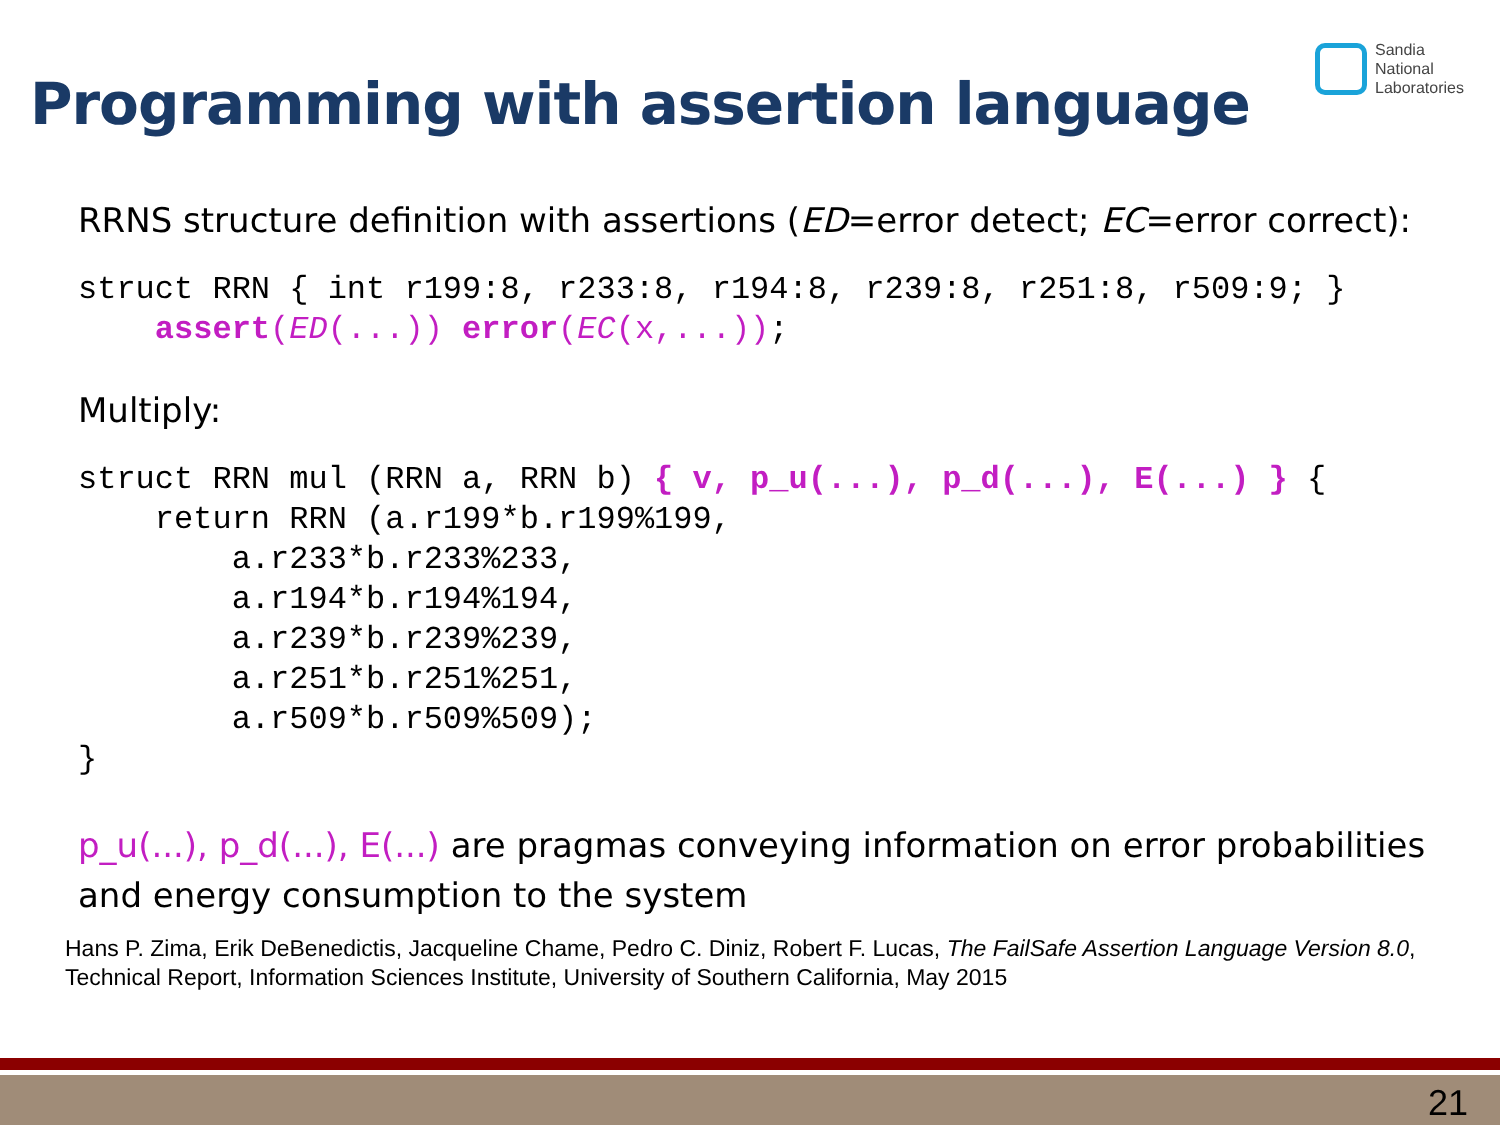Programming with assertion language
Sandia
National
Laboratories
RRNS structure definition with assertions (ED=error detect; EC=error correct):
struct RRN { int r199:8, r233:8, r194:8, r239:8, r251:8, r509:9; }
    assert(ED(...)) error(EC(x,...));
Multiply:
struct RRN mul (RRN a, RRN b) { v, p_u(...), p_d(...), E(...) } {
    return RRN (a.r199*b.r199%199,
        a.r233*b.r233%233,
        a.r194*b.r194%194,
        a.r239*b.r239%239,
        a.r251*b.r251%251,
        a.r509*b.r509%509);
}
p_u(...), p_d(...), E(...) are pragmas conveying information on error probabilities and energy consumption to the system
Hans P. Zima, Erik DeBenedictis, Jacqueline Chame, Pedro C. Diniz, Robert F. Lucas, The FailSafe Assertion Language Version 8.0, Technical Report, Information Sciences Institute, University of Southern California, May 2015
21